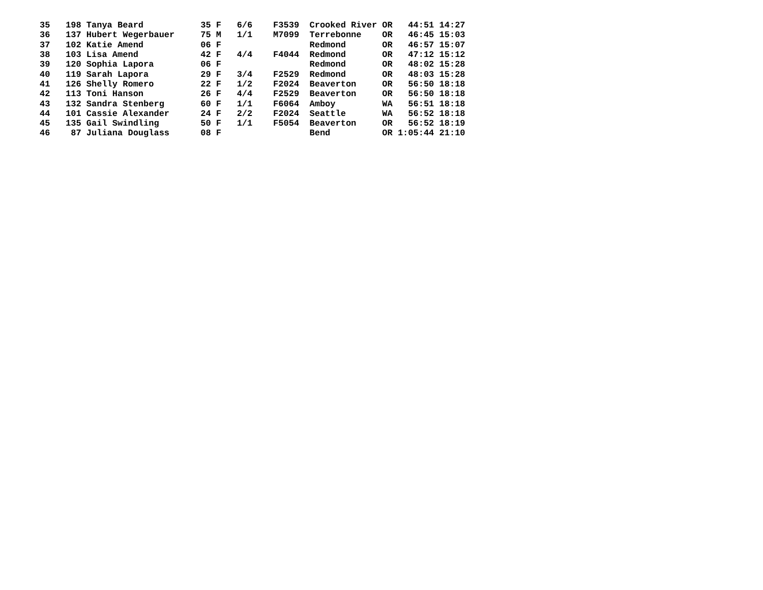| 35 198 Tanya Beard 35 F 6/6 F3539 Crooked River OR 44:51 14:27 |
| 36 137 Hubert Wegerbauer 75 M 1/1 M7099 Terrebonne OR 46:45 15:03 |
| 37 102 Katie Amend 06 F Redmond OR 46:57 15:07 |
| 38 103 Lisa Amend 42 F 4/4 F4044 Redmond OR 47:12 15:12 |
| 39 120 Sophia Lapora 06 F Redmond OR 48:02 15:28 |
| 40 119 Sarah Lapora 29 F 3/4 F2529 Redmond OR 48:03 15:28 |
| 41 126 Shelly Romero 22 F 1/2 F2024 Beaverton OR 56:50 18:18 |
| 42 113 Toni Hanson 26 F 4/4 F2529 Beaverton OR 56:50 18:18 |
| 43 132 Sandra Stenberg 60 F 1/1 F6064 Amboy WA 56:51 18:18 |
| 44 101 Cassie Alexander 24 F 2/2 F2024 Seattle WA 56:52 18:18 |
| 45 135 Gail Swindling 50 F 1/1 F5054 Beaverton OR 56:52 18:19 |
| 46 87 Juliana Douglass 08 F Bend OR 1:05:44 21:10 |